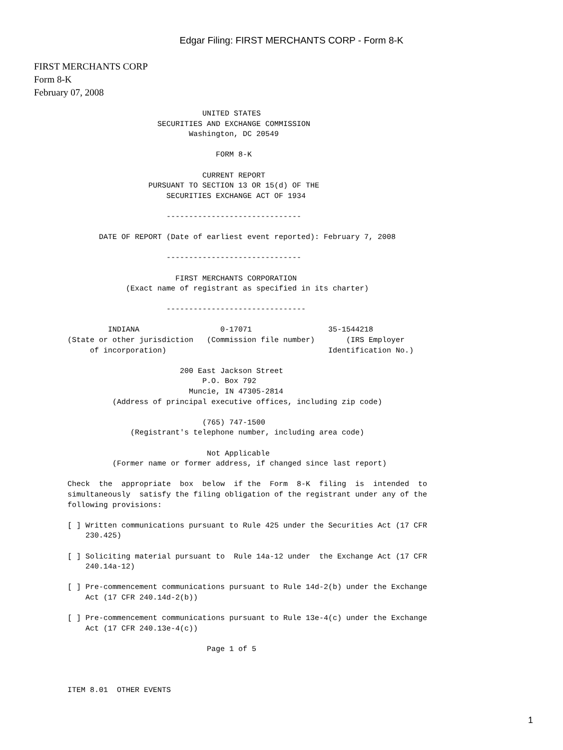Edgar Filing: FIRST MERCHANTS CORP - Form 8-K
FIRST MERCHANTS CORP
Form 8-K
February 07, 2008
                              UNITED STATES
                    SECURITIES AND EXCHANGE COMMISSION
                           Washington, DC 20549

                                 FORM 8-K

                              CURRENT REPORT
                  PURSUANT TO SECTION 13 OR 15(d) OF THE
                      SECURITIES EXCHANGE ACT OF 1934

                      ------------------------------

       DATE OF REPORT (Date of earliest event reported): February 7, 2008

                      ------------------------------

                        FIRST MERCHANTS CORPORATION
             (Exact name of registrant as specified in its charter)

                      -------------------------------

         INDIANA                  0-17071                 35-1544218
(State or other jurisdiction   (Commission file number)       (IRS Employer
     of incorporation)                                    Identification No.)

                         200 East Jackson Street
                              P.O. Box 792
                           Muncie, IN 47305-2814
          (Address of principal executive offices, including zip code)

                              (765) 747-1500
              (Registrant's telephone number, including area code)

                               Not Applicable
          (Former name or former address, if changed since last report)

Check  the  appropriate  box  below  if the  Form  8-K  filing  is  intended  to
simultaneously  satisfy the filing obligation of the registrant under any of the
following provisions:

[ ] Written communications pursuant to Rule 425 under the Securities Act (17 CFR
    230.425)

[ ] Soliciting material pursuant to  Rule 14a-12 under  the Exchange Act (17 CFR
    240.14a-12)

[ ] Pre-commencement communications pursuant to Rule 14d-2(b) under the Exchange
    Act (17 CFR 240.14d-2(b))

[ ] Pre-commencement communications pursuant to Rule 13e-4(c) under the Exchange
    Act (17 CFR 240.13e-4(c))

                               Page 1 of 5



ITEM 8.01  OTHER EVENTS
1